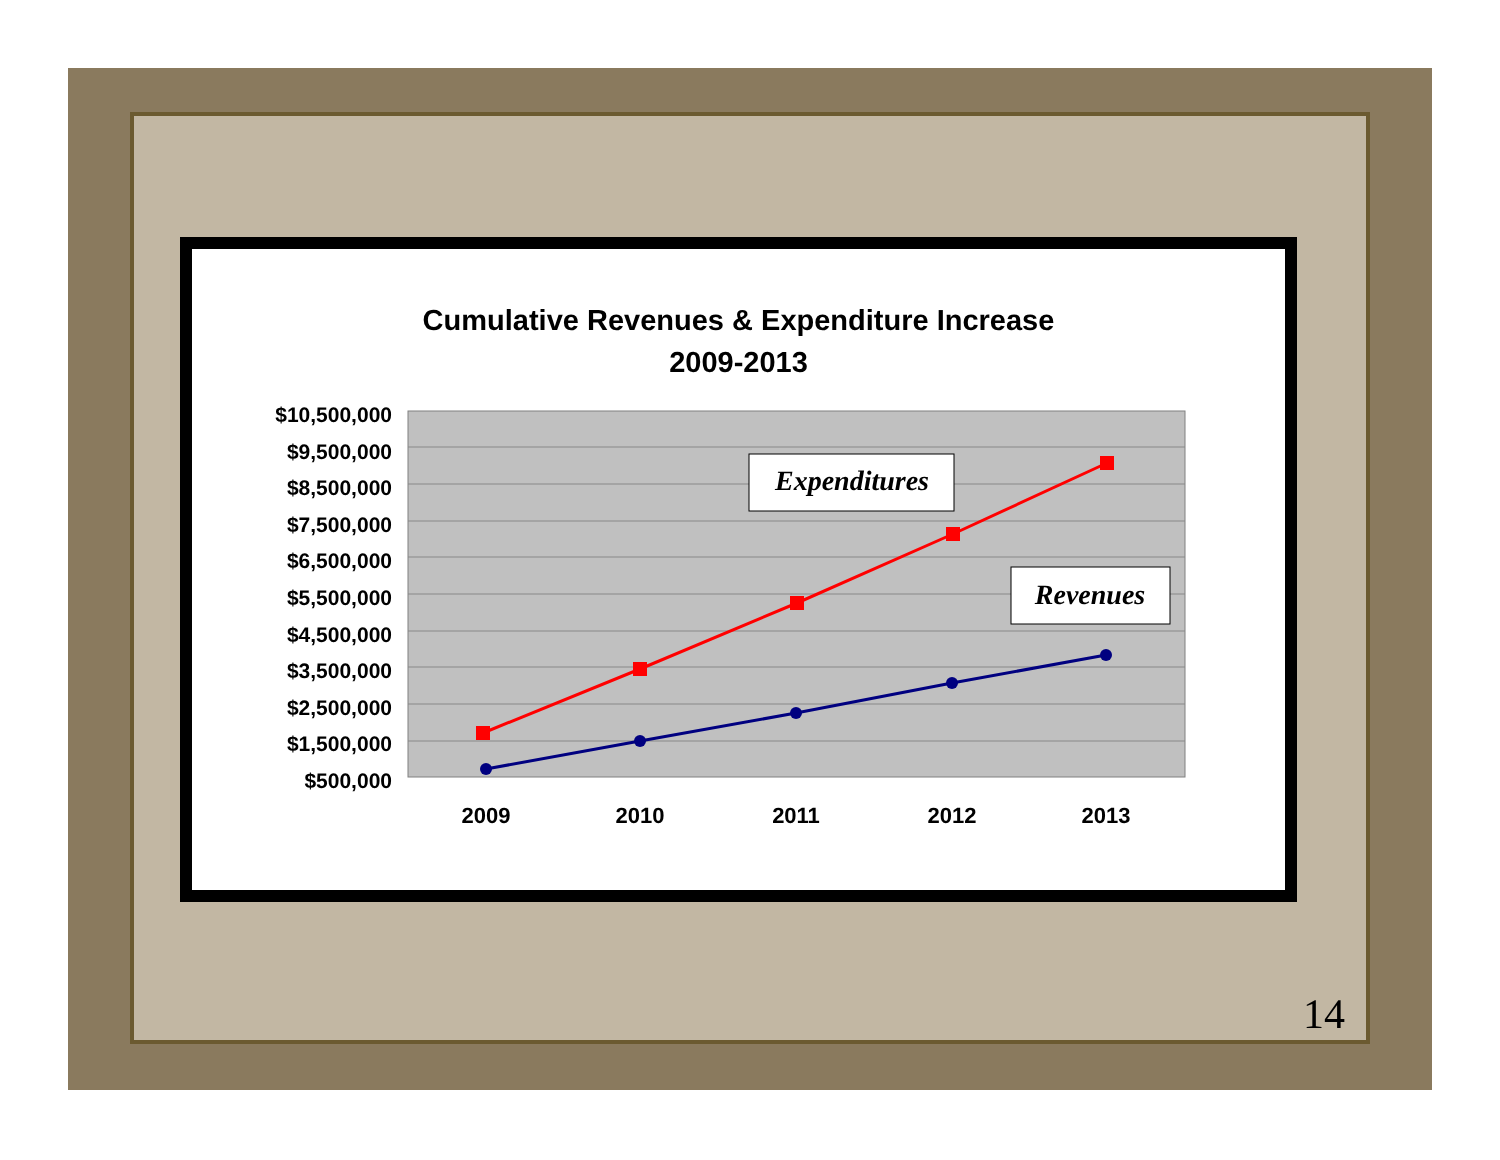Cumulative Revenues & Expenditure Increase
2009-2013
$10,500,000
$9,500,000
$8,500,000
$7,500,000
$6,500,000
$5,500,000
$4,500,000
$3,500,000
$2,500,000
$1,500,000
$500,000
Expenditures
Revenues
2009
2010
2011
2012
2013
14